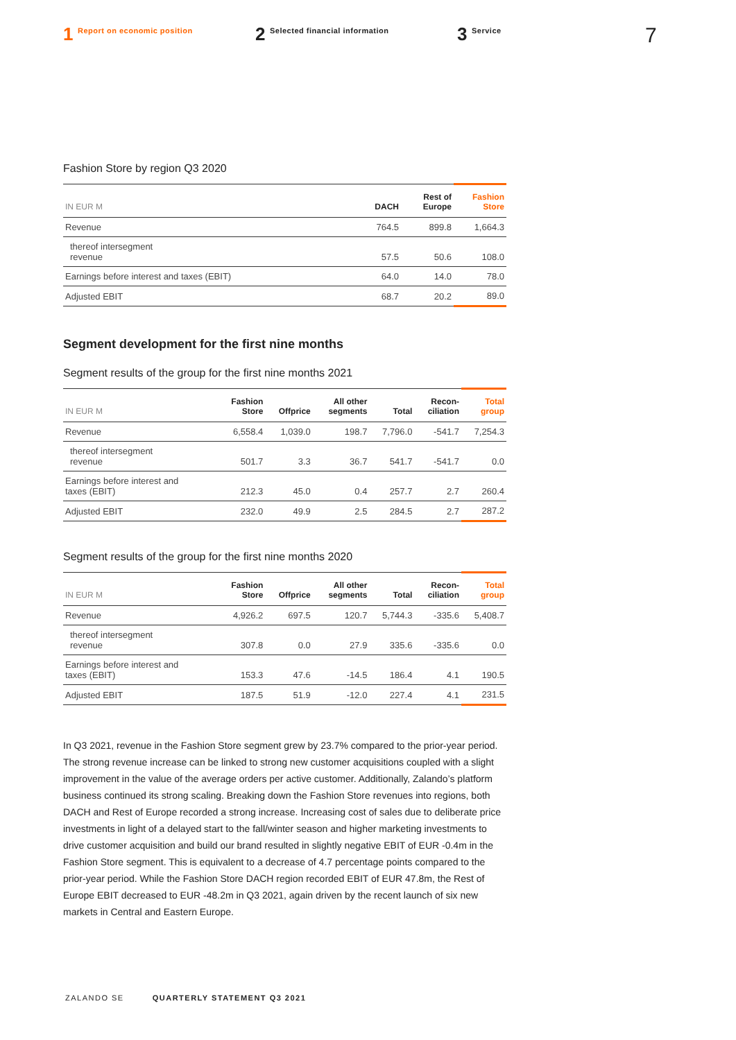1 Report on economic position
2 Selected financial information
3 Service
7
Fashion Store by region Q3 2020
| IN EUR M | DACH | Rest of Europe | Fashion Store |
| --- | --- | --- | --- |
| Revenue | 764.5 | 899.8 | 1,664.3 |
| thereof intersegment revenue | 57.5 | 50.6 | 108.0 |
| Earnings before interest and taxes (EBIT) | 64.0 | 14.0 | 78.0 |
| Adjusted EBIT | 68.7 | 20.2 | 89.0 |
Segment development for the first nine months
Segment results of the group for the first nine months 2021
| IN EUR M | Fashion Store | Offprice | All other segments | Total | Recon- ciliation | Total group |
| --- | --- | --- | --- | --- | --- | --- |
| Revenue | 6,558.4 | 1,039.0 | 198.7 | 7,796.0 | -541.7 | 7,254.3 |
| thereof intersegment revenue | 501.7 | 3.3 | 36.7 | 541.7 | -541.7 | 0.0 |
| Earnings before interest and taxes (EBIT) | 212.3 | 45.0 | 0.4 | 257.7 | 2.7 | 260.4 |
| Adjusted EBIT | 232.0 | 49.9 | 2.5 | 284.5 | 2.7 | 287.2 |
Segment results of the group for the first nine months 2020
| IN EUR M | Fashion Store | Offprice | All other segments | Total | Recon- ciliation | Total group |
| --- | --- | --- | --- | --- | --- | --- |
| Revenue | 4,926.2 | 697.5 | 120.7 | 5,744.3 | -335.6 | 5,408.7 |
| thereof intersegment revenue | 307.8 | 0.0 | 27.9 | 335.6 | -335.6 | 0.0 |
| Earnings before interest and taxes (EBIT) | 153.3 | 47.6 | -14.5 | 186.4 | 4.1 | 190.5 |
| Adjusted EBIT | 187.5 | 51.9 | -12.0 | 227.4 | 4.1 | 231.5 |
In Q3 2021, revenue in the Fashion Store segment grew by 23.7% compared to the prior-year period. The strong revenue increase can be linked to strong new customer acquisitions coupled with a slight improvement in the value of the average orders per active customer. Additionally, Zalando’s platform business continued its strong scaling. Breaking down the Fashion Store revenues into regions, both DACH and Rest of Europe recorded a strong increase. Increasing cost of sales due to deliberate price investments in light of a delayed start to the fall/winter season and higher marketing investments to drive customer acquisition and build our brand resulted in slightly negative EBIT of EUR -0.4m in the Fashion Store segment. This is equivalent to a decrease of 4.7 percentage points compared to the prior-year period. While the Fashion Store DACH region recorded EBIT of EUR 47.8m, the Rest of Europe EBIT decreased to EUR -48.2m in Q3 2021, again driven by the recent launch of six new markets in Central and Eastern Europe.
ZALANDO SE QUARTERLY STATEMENT Q3 2021